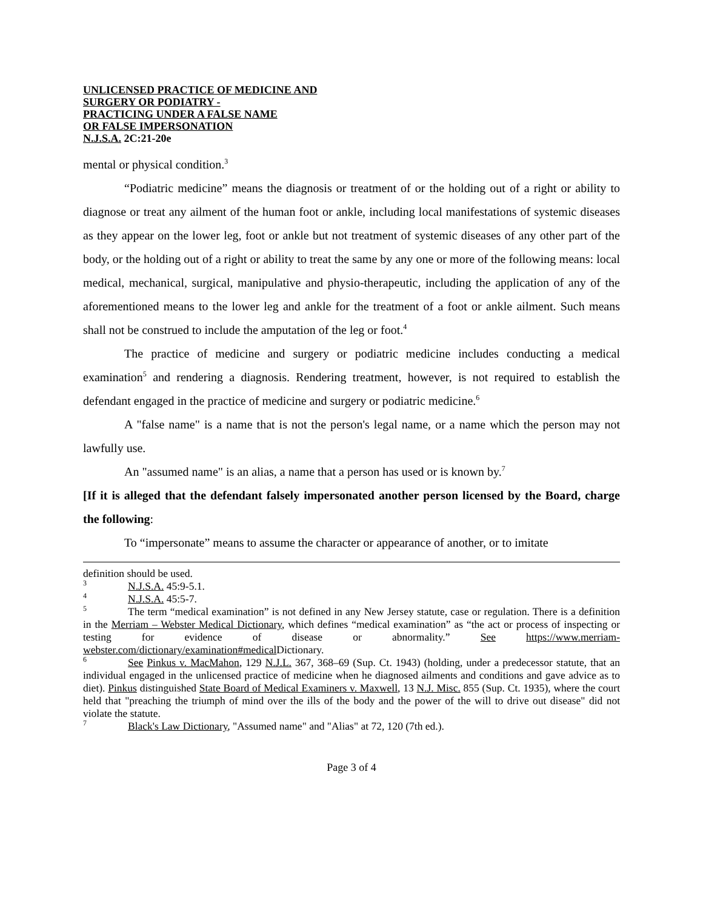UNLICENSED PRACTICE OF MEDICINE AND
SURGERY OR PODIATRY -
PRACTICING UNDER A FALSE NAME
OR FALSE IMPERSONATION
N.J.S.A. 2C:21-20e
mental or physical condition.<sup>3</sup>
“Podiatric medicine” means the diagnosis or treatment of or the holding out of a right or ability to diagnose or treat any ailment of the human foot or ankle, including local manifestations of systemic diseases as they appear on the lower leg, foot or ankle but not treatment of systemic diseases of any other part of the body, or the holding out of a right or ability to treat the same by any one or more of the following means: local medical, mechanical, surgical, manipulative and physio-therapeutic, including the application of any of the aforementioned means to the lower leg and ankle for the treatment of a foot or ankle ailment. Such means shall not be construed to include the amputation of the leg or foot.<sup>4</sup>
The practice of medicine and surgery or podiatric medicine includes conducting a medical examination<sup>5</sup> and rendering a diagnosis. Rendering treatment, however, is not required to establish the defendant engaged in the practice of medicine and surgery or podiatric medicine.<sup>6</sup>
A "false name" is a name that is not the person's legal name, or a name which the person may not lawfully use.
An "assumed name" is an alias, a name that a person has used or is known by.<sup>7</sup>
[If it is alleged that the defendant falsely impersonated another person licensed by the Board, charge the following:
To “impersonate” means to assume the character or appearance of another, or to imitate
definition should be used.
<sup>3</sup> N.J.S.A. 45:9-5.1.
<sup>4</sup> N.J.S.A. 45:5-7.
<sup>5</sup> The term “medical examination” is not defined in any New Jersey statute, case or regulation. There is a definition in the Merriam – Webster Medical Dictionary, which defines “medical examination” as “the act or process of inspecting or testing for evidence of disease or abnormality.” See https://www.merriam-webster.com/dictionary/examination#medical Dictionary.
<sup>6</sup> See Pinkus v. MacMahon, 129 N.J.L. 367, 368–69 (Sup. Ct. 1943) (holding, under a predecessor statute, that an individual engaged in the unlicensed practice of medicine when he diagnosed ailments and conditions and gave advice as to diet). Pinkus distinguished State Board of Medical Examiners v. Maxwell, 13 N.J. Misc. 855 (Sup. Ct. 1935), where the court held that "preaching the triumph of mind over the ills of the body and the power of the will to drive out disease" did not violate the statute.
<sup>7</sup> Black's Law Dictionary, "Assumed name" and "Alias" at 72, 120 (7th ed.).
Page 3 of 4